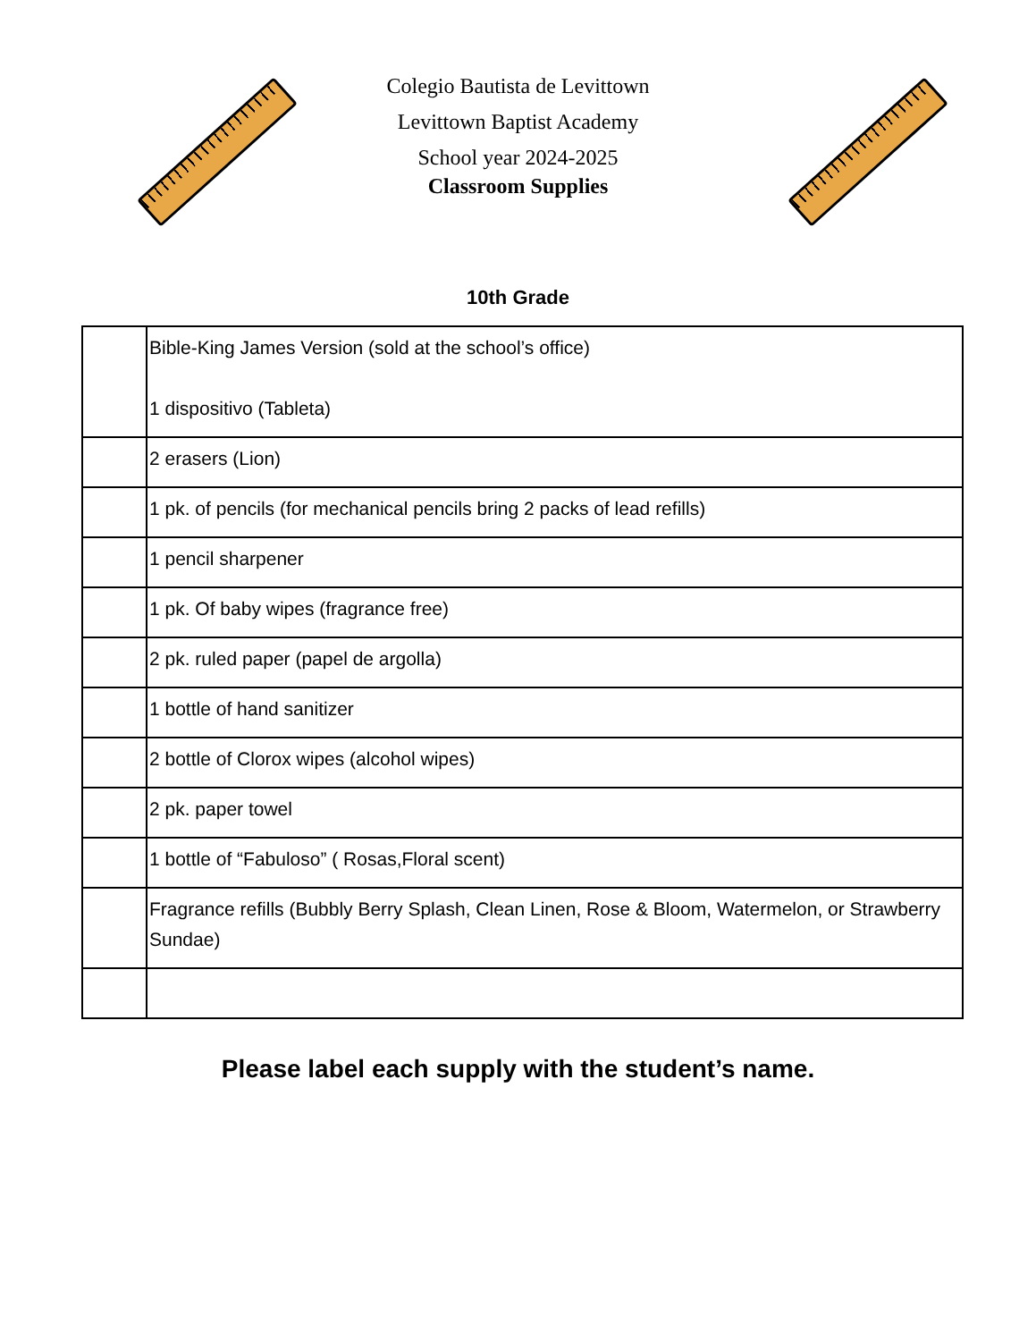Colegio Bautista de Levittown
Levittown Baptist Academy
School year 2024-2025
Classroom Supplies
10th Grade
| | Bible-King James Version (sold at the school’s office) 1 dispositivo (Tableta) |
| | 2 erasers (Lion) |
| | 1 pk. of pencils (for mechanical pencils bring 2 packs of lead refills) |
| | 1 pencil sharpener |
| | 1 pk. Of baby wipes (fragrance free) |
| | 2 pk. ruled paper (papel de argolla) |
| | 1 bottle of hand sanitizer |
| | 2 bottle of Clorox wipes (alcohol wipes) |
| | 2 pk. paper towel |
| | 1 bottle of “Fabuloso” ( Rosas,Floral scent) |
| | Fragrance refills (Bubbly Berry Splash, Clean Linen, Rose & Bloom, Watermelon, or Strawberry Sundae) |
Please label each supply with the student’s name.